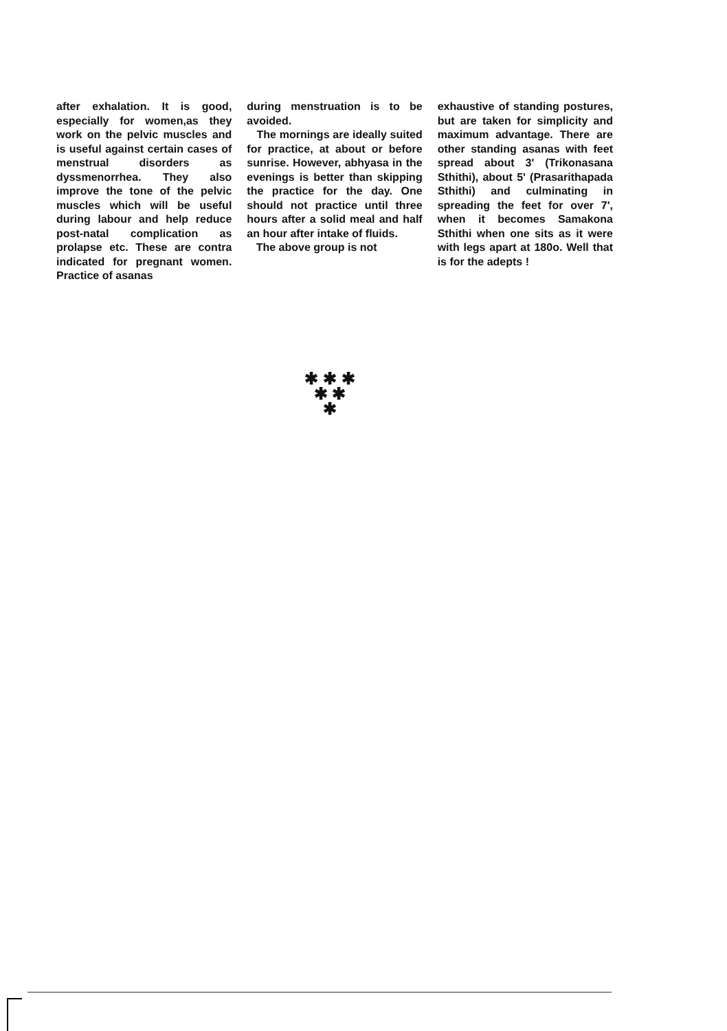after exhalation. It is good, especially for women,as they work on the pelvic muscles and is useful against certain cases of menstrual disorders as dyssmenorrhea. They also improve the tone of the pelvic muscles which will be useful during labour and help reduce post-natal complication as prolapse etc. These are contra indicated for pregnant women. Practice of asanas
during menstruation is to be avoided.
The mornings are ideally suited for practice, at about or before sunrise. However, abhyasa in the evenings is better than skipping the practice for the day. One should not practice until three hours after a solid meal and half an hour after intake of fluids.
The above group is not
exhaustive of standing postures, but are taken for simplicity and maximum advantage. There are other standing asanas with feet spread about 3' (Trikonasana Sthithi), about 5' (Prasarithapada Sthithi) and culminating in spreading the feet for over 7', when it becomes Samakona Sthithi when one sits as it were with legs apart at 180o. Well that is for the adepts !
✱ ✱ ✱
✱ ✱
✱